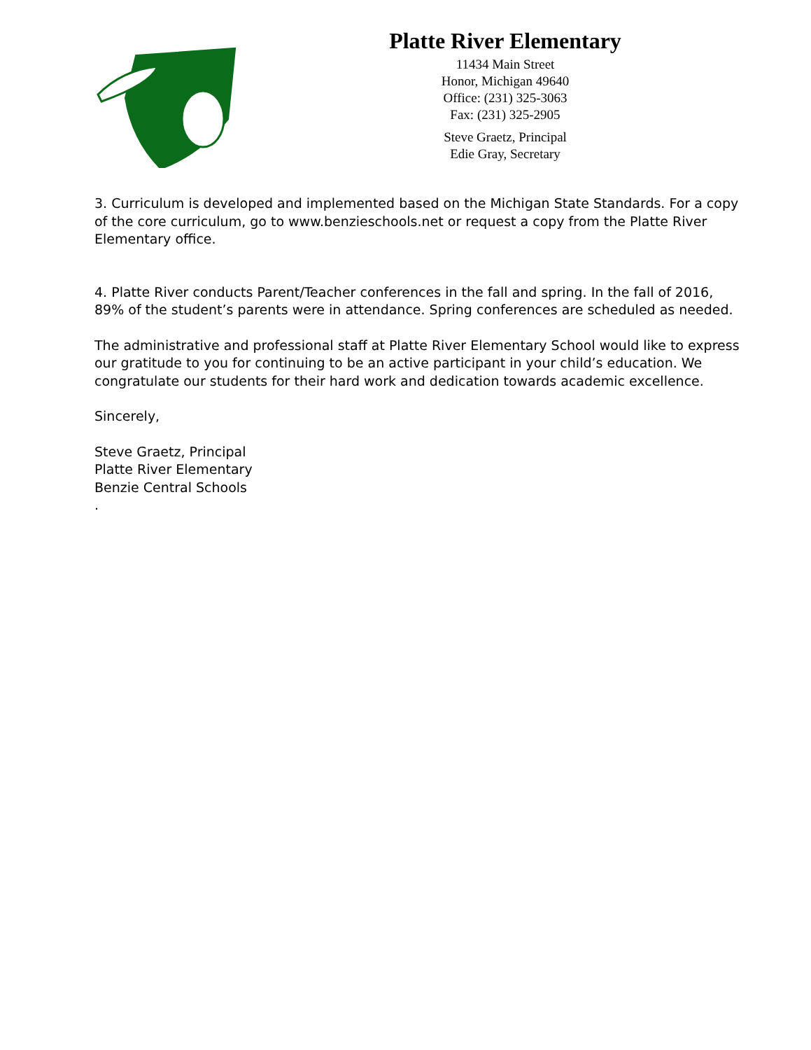Platte River Elementary
11434 Main Street
Honor, Michigan 49640
Office: (231) 325-3063
Fax: (231) 325-2905
Steve Graetz, Principal
Edie Gray, Secretary
3. Curriculum is developed and implemented based on the Michigan State Standards. For a copy of the core curriculum, go to www.benzieschools.net or request a copy from the Platte River Elementary office.
4. Platte River conducts Parent/Teacher conferences in the fall and spring. In the fall of 2016, 89% of the student’s parents were in attendance. Spring conferences are scheduled as needed.
The administrative and professional staff at Platte River Elementary School would like to express our gratitude to you for continuing to be an active participant in your child’s education. We congratulate our students for their hard work and dedication towards academic excellence.
Sincerely,
Steve Graetz, Principal
Platte River Elementary
Benzie Central Schools
.